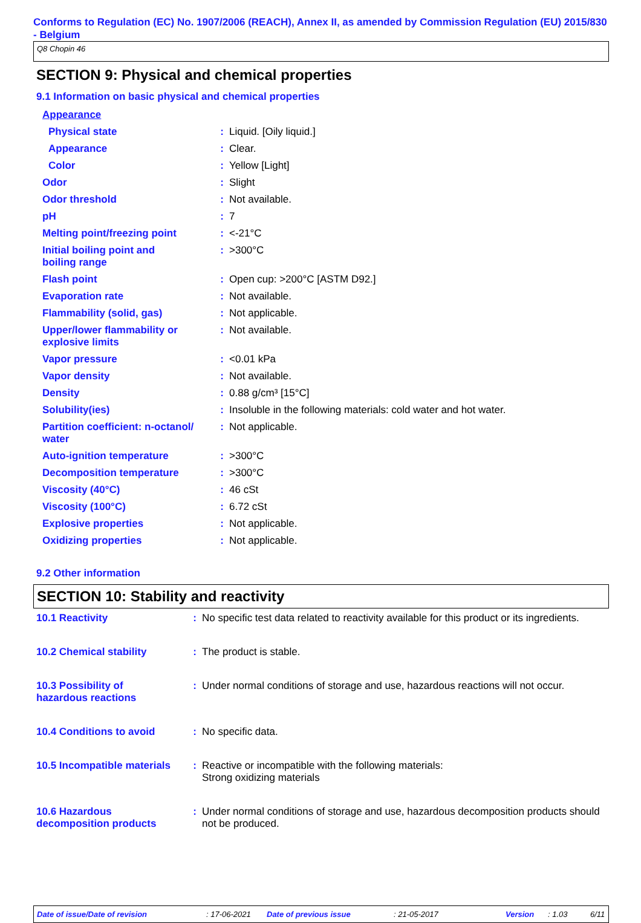Conforms to Regulation (EC) No. 1907/2006 (REACH), Annex II, as amended by Commission Regulation (EU) 2015/830 - Belgium
Q8 Chopin 46
SECTION 9: Physical and chemical properties
9.1 Information on basic physical and chemical properties
| Appearance | | |
| Physical state | : | Liquid. [Oily liquid.] |
| Appearance | : | Clear. |
| Color | : | Yellow [Light] |
| Odor | : | Slight |
| Odor threshold | : | Not available. |
| pH | : | 7 |
| Melting point/freezing point | : | <-21°C |
| Initial boiling point and boiling range | : | >300°C |
| Flash point | : | Open cup: >200°C [ASTM D92.] |
| Evaporation rate | : | Not available. |
| Flammability (solid, gas) | : | Not applicable. |
| Upper/lower flammability or explosive limits | : | Not available. |
| Vapor pressure | : | <0.01 kPa |
| Vapor density | : | Not available. |
| Density | : | 0.88 g/cm³ [15°C] |
| Solubility(ies) | : | Insoluble in the following materials: cold water and hot water. |
| Partition coefficient: n-octanol/ water | : | Not applicable. |
| Auto-ignition temperature | : | >300°C |
| Decomposition temperature | : | >300°C |
| Viscosity (40°C) | : | 46 cSt |
| Viscosity (100°C) | : | 6.72 cSt |
| Explosive properties | : | Not applicable. |
| Oxidizing properties | : | Not applicable. |
9.2 Other information
SECTION 10: Stability and reactivity
| 10.1 Reactivity | : | No specific test data related to reactivity available for this product or its ingredients. |
| 10.2 Chemical stability | : | The product is stable. |
| 10.3 Possibility of hazardous reactions | : | Under normal conditions of storage and use, hazardous reactions will not occur. |
| 10.4 Conditions to avoid | : | No specific data. |
| 10.5 Incompatible materials | : | Reactive or incompatible with the following materials: Strong oxidizing materials |
| 10.6 Hazardous decomposition products | : | Under normal conditions of storage and use, hazardous decomposition products should not be produced. |
Date of issue/Date of revision: 17-06-2021 Date of previous issue: 21-05-2017 Version: 1.03 6/11